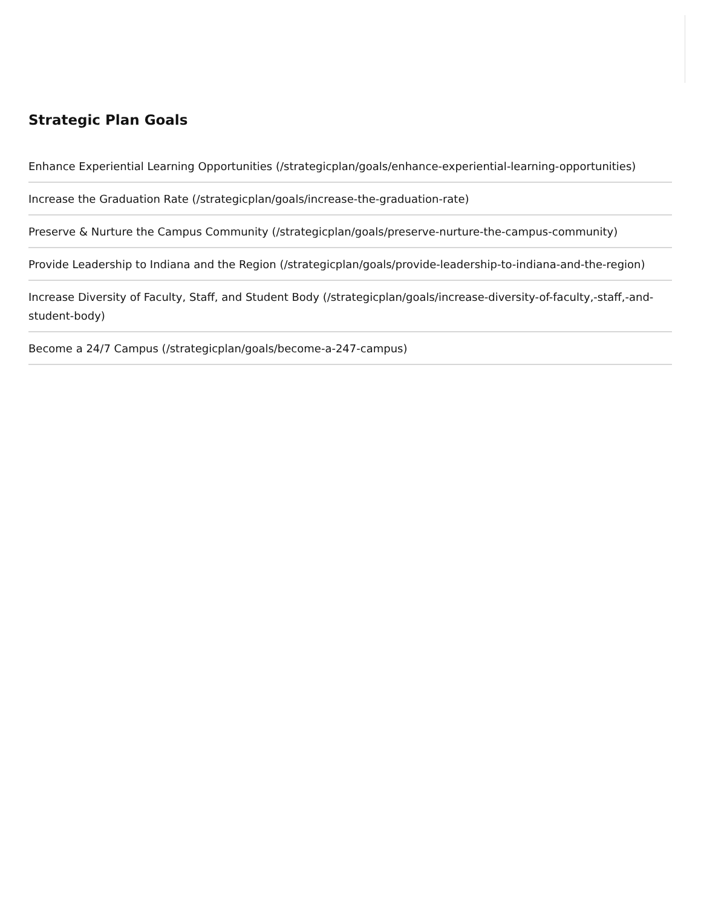Strategic Plan Goals
Enhance Experiential Learning Opportunities (/strategicplan/goals/enhance-experiential-learning-opportunities)
Increase the Graduation Rate (/strategicplan/goals/increase-the-graduation-rate)
Preserve & Nurture the Campus Community (/strategicplan/goals/preserve-nurture-the-campus-community)
Provide Leadership to Indiana and the Region (/strategicplan/goals/provide-leadership-to-indiana-and-the-region)
Increase Diversity of Faculty, Staff, and Student Body (/strategicplan/goals/increase-diversity-of-faculty,-staff,-and-student-body)
Become a 24/7 Campus (/strategicplan/goals/become-a-247-campus)